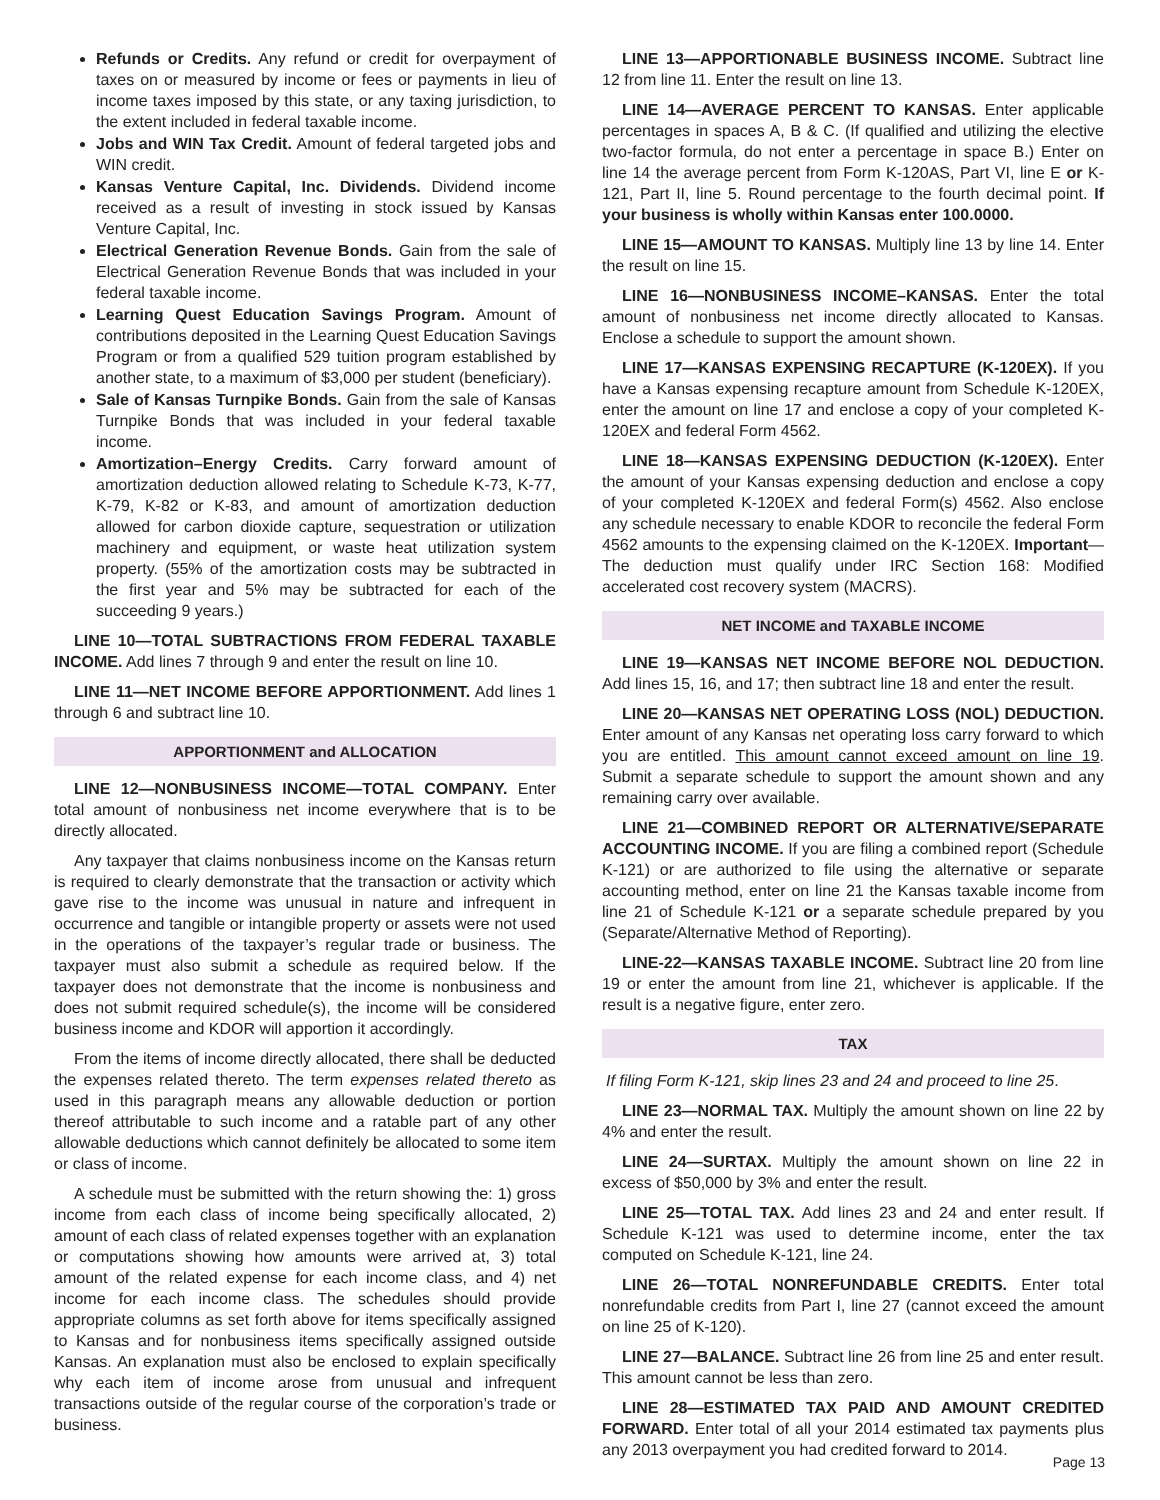Refunds or Credits. Any refund or credit for overpayment of taxes on or measured by income or fees or payments in lieu of income taxes imposed by this state, or any taxing jurisdiction, to the extent included in federal taxable income.
Jobs and WIN Tax Credit. Amount of federal targeted jobs and WIN credit.
Kansas Venture Capital, Inc. Dividends. Dividend income received as a result of investing in stock issued by Kansas Venture Capital, Inc.
Electrical Generation Revenue Bonds. Gain from the sale of Electrical Generation Revenue Bonds that was included in your federal taxable income.
Learning Quest Education Savings Program. Amount of contributions deposited in the Learning Quest Education Savings Program or from a qualified 529 tuition program established by another state, to a maximum of $3,000 per student (beneficiary).
Sale of Kansas Turnpike Bonds. Gain from the sale of Kansas Turnpike Bonds that was included in your federal taxable income.
Amortization–Energy Credits. Carry forward amount of amortization deduction allowed relating to Schedule K-73, K-77, K-79, K-82 or K-83, and amount of amortization deduction allowed for carbon dioxide capture, sequestration or utilization machinery and equipment, or waste heat utilization system property. (55% of the amortization costs may be subtracted in the first year and 5% may be subtracted for each of the succeeding 9 years.)
LINE 10—TOTAL SUBTRACTIONS FROM FEDERAL TAXABLE INCOME. Add lines 7 through 9 and enter the result on line 10.
LINE 11—NET INCOME BEFORE APPORTIONMENT. Add lines 1 through 6 and subtract line 10.
APPORTIONMENT and ALLOCATION
LINE 12—NONBUSINESS INCOME—TOTAL COMPANY. Enter total amount of nonbusiness net income everywhere that is to be directly allocated.
Any taxpayer that claims nonbusiness income on the Kansas return is required to clearly demonstrate that the transaction or activity which gave rise to the income was unusual in nature and infrequent in occurrence and tangible or intangible property or assets were not used in the operations of the taxpayer’s regular trade or business. The taxpayer must also submit a schedule as required below. If the taxpayer does not demonstrate that the income is nonbusiness and does not submit required schedule(s), the income will be considered business income and KDOR will apportion it accordingly.
From the items of income directly allocated, there shall be deducted the expenses related thereto. The term expenses related thereto as used in this paragraph means any allowable deduction or portion thereof attributable to such income and a ratable part of any other allowable deductions which cannot definitely be allocated to some item or class of income.
A schedule must be submitted with the return showing the: 1) gross income from each class of income being specifically allocated, 2) amount of each class of related expenses together with an explanation or computations showing how amounts were arrived at, 3) total amount of the related expense for each income class, and 4) net income for each income class. The schedules should provide appropriate columns as set forth above for items specifically assigned to Kansas and for nonbusiness items specifically assigned outside Kansas. An explanation must also be enclosed to explain specifically why each item of income arose from unusual and infrequent transactions outside of the regular course of the corporation’s trade or business.
LINE 13—APPORTIONABLE BUSINESS INCOME. Subtract line 12 from line 11. Enter the result on line 13.
LINE 14—AVERAGE PERCENT TO KANSAS. Enter applicable percentages in spaces A, B & C. (If qualified and utilizing the elective two-factor formula, do not enter a percentage in space B.) Enter on line 14 the average percent from Form K-120AS, Part VI, line E or K-121, Part II, line 5. Round percentage to the fourth decimal point. If your business is wholly within Kansas enter 100.0000.
LINE 15—AMOUNT TO KANSAS. Multiply line 13 by line 14. Enter the result on line 15.
LINE 16—NONBUSINESS INCOME–KANSAS. Enter the total amount of nonbusiness net income directly allocated to Kansas. Enclose a schedule to support the amount shown.
LINE 17—KANSAS EXPENSING RECAPTURE (K-120EX). If you have a Kansas expensing recapture amount from Schedule K-120EX, enter the amount on line 17 and enclose a copy of your completed K-120EX and federal Form 4562.
LINE 18—KANSAS EXPENSING DEDUCTION (K-120EX). Enter the amount of your Kansas expensing deduction and enclose a copy of your completed K-120EX and federal Form(s) 4562. Also enclose any schedule necessary to enable KDOR to reconcile the federal Form 4562 amounts to the expensing claimed on the K-120EX. Important—The deduction must qualify under IRC Section 168: Modified accelerated cost recovery system (MACRS).
NET INCOME and TAXABLE INCOME
LINE 19—KANSAS NET INCOME BEFORE NOL DEDUCTION. Add lines 15, 16, and 17; then subtract line 18 and enter the result.
LINE 20—KANSAS NET OPERATING LOSS (NOL) DEDUCTION. Enter amount of any Kansas net operating loss carry forward to which you are entitled. This amount cannot exceed amount on line 19. Submit a separate schedule to support the amount shown and any remaining carry over available.
LINE 21—COMBINED REPORT OR ALTERNATIVE/SEPARATE ACCOUNTING INCOME. If you are filing a combined report (Schedule K-121) or are authorized to file using the alternative or separate accounting method, enter on line 21 the Kansas taxable income from line 21 of Schedule K-121 or a separate schedule prepared by you (Separate/Alternative Method of Reporting).
LINE-22—KANSAS TAXABLE INCOME. Subtract line 20 from line 19 or enter the amount from line 21, whichever is applicable. If the result is a negative figure, enter zero.
TAX
If filing Form K-121, skip lines 23 and 24 and proceed to line 25.
LINE 23—NORMAL TAX. Multiply the amount shown on line 22 by 4% and enter the result.
LINE 24—SURTAX. Multiply the amount shown on line 22 in excess of $50,000 by 3% and enter the result.
LINE 25—TOTAL TAX. Add lines 23 and 24 and enter result. If Schedule K-121 was used to determine income, enter the tax computed on Schedule K-121, line 24.
LINE 26—TOTAL NONREFUNDABLE CREDITS. Enter total nonrefundable credits from Part I, line 27 (cannot exceed the amount on line 25 of K-120).
LINE 27—BALANCE. Subtract line 26 from line 25 and enter result. This amount cannot be less than zero.
LINE 28—ESTIMATED TAX PAID AND AMOUNT CREDITED FORWARD. Enter total of all your 2014 estimated tax payments plus any 2013 overpayment you had credited forward to 2014.
Page 13